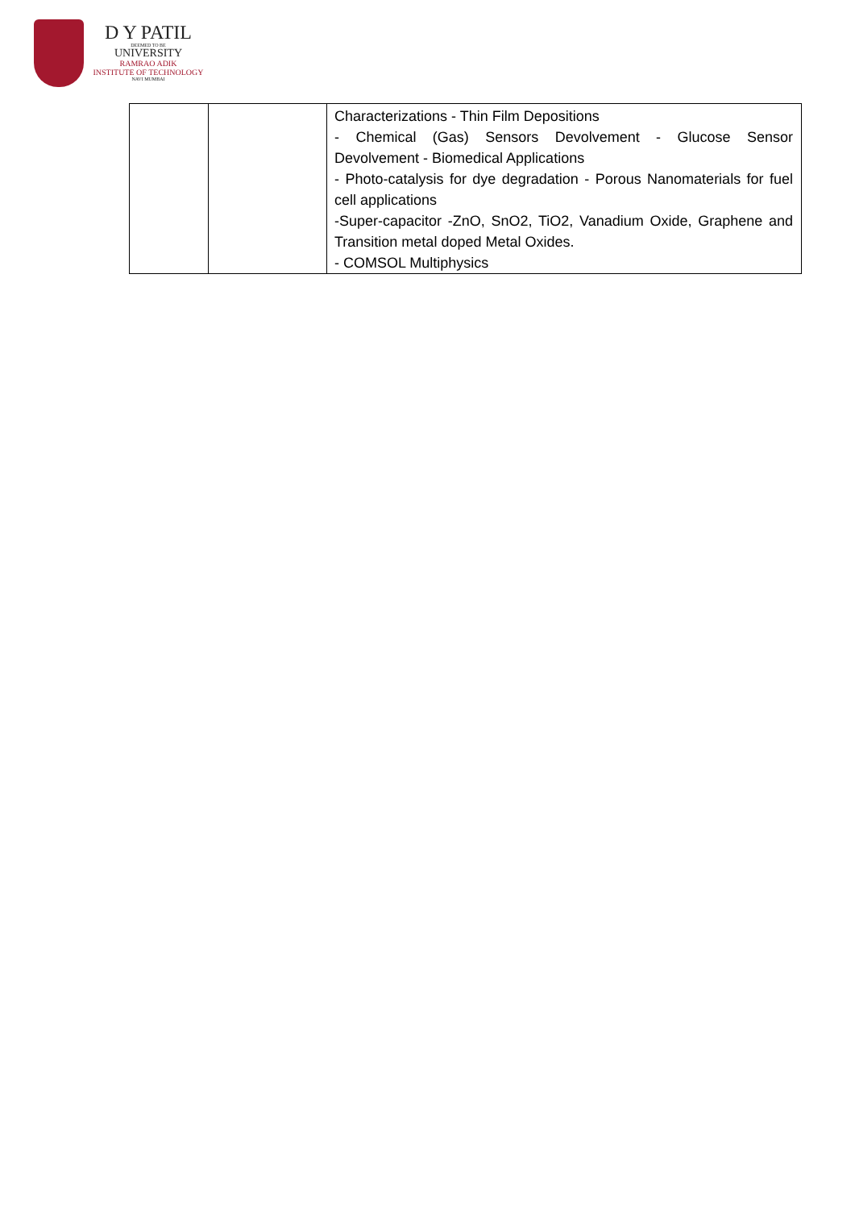D Y PATIL
DEEMED TO BE
UNIVERSITY
RAMRAO ADIK
INSTITUTE OF TECHNOLOGY
NAVI MUMBAI
| | | Characterizations - Thin Film Depositions - Chemical (Gas) Sensors Devolvement - Glucose Sensor Devolvement - Biomedical Applications - Photo-catalysis for dye degradation - Porous Nanomaterials for fuel cell applications -Super-capacitor -ZnO, SnO2, TiO2, Vanadium Oxide, Graphene and Transition metal doped Metal Oxides. - COMSOL Multiphysics |